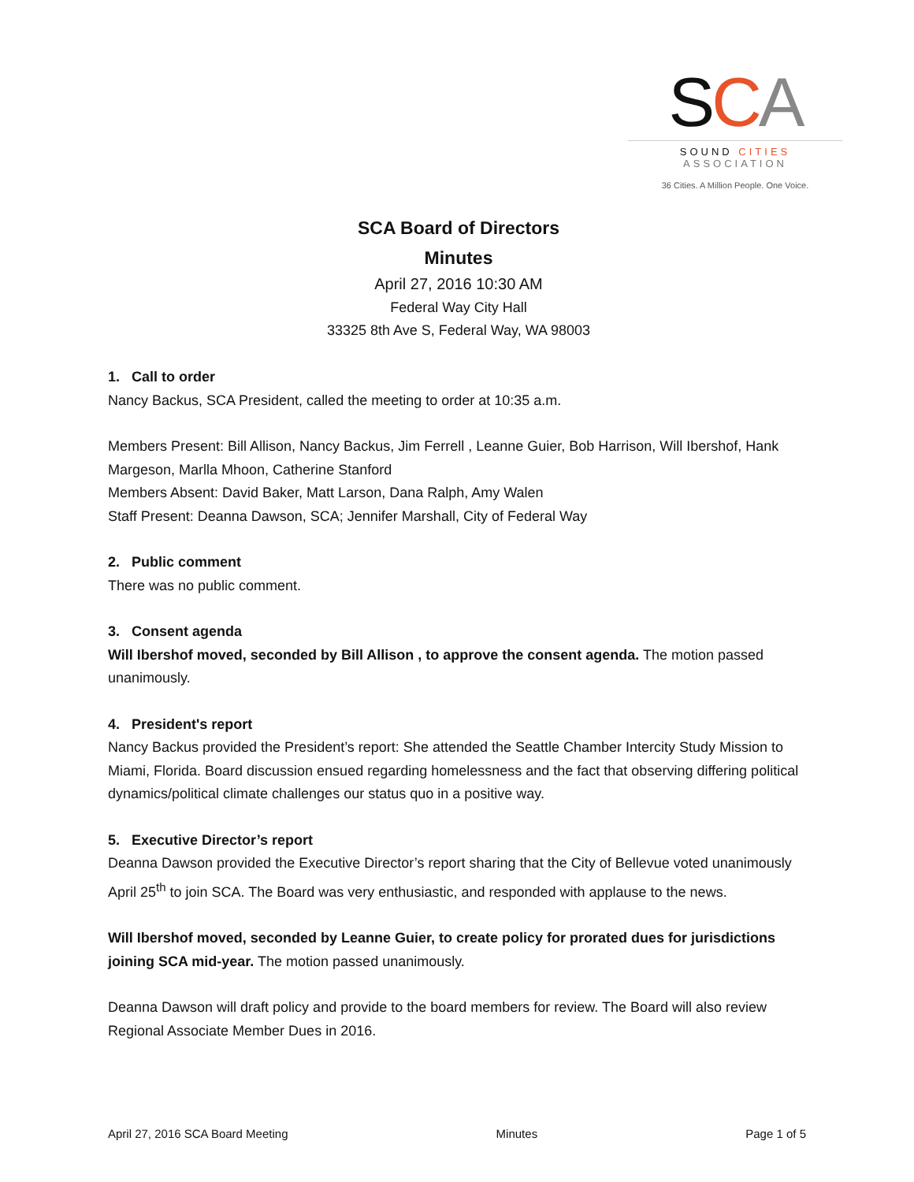SCA
SOUND CITIES ASSOCIATION
36 Cities. A Million People. One Voice.
SCA Board of Directors
Minutes
April 27, 2016 10:30 AM
Federal Way City Hall
33325 8th Ave S, Federal Way, WA 98003
1. Call to order
Nancy Backus, SCA President, called the meeting to order at 10:35 a.m.
Members Present: Bill Allison, Nancy Backus, Jim Ferrell , Leanne Guier, Bob Harrison, Will Ibershof, Hank Margeson, Marlla Mhoon, Catherine Stanford
Members Absent: David Baker, Matt Larson, Dana Ralph, Amy Walen
Staff Present: Deanna Dawson, SCA; Jennifer Marshall, City of Federal Way
2. Public comment
There was no public comment.
3. Consent agenda
Will Ibershof moved, seconded by Bill Allison , to approve the consent agenda. The motion passed unanimously.
4. President's report
Nancy Backus provided the President’s report: She attended the Seattle Chamber Intercity Study Mission to Miami, Florida. Board discussion ensued regarding homelessness and the fact that observing differing political dynamics/political climate challenges our status quo in a positive way.
5. Executive Director’s report
Deanna Dawson provided the Executive Director’s report sharing that the City of Bellevue voted unanimously April 25<sup>th</sup> to join SCA. The Board was very enthusiastic, and responded with applause to the news.
Will Ibershof moved, seconded by Leanne Guier, to create policy for prorated dues for jurisdictions joining SCA mid-year. The motion passed unanimously.
Deanna Dawson will draft policy and provide to the board members for review. The Board will also review Regional Associate Member Dues in 2016.
April 27, 2016 SCA Board Meeting Minutes Page 1 of 5